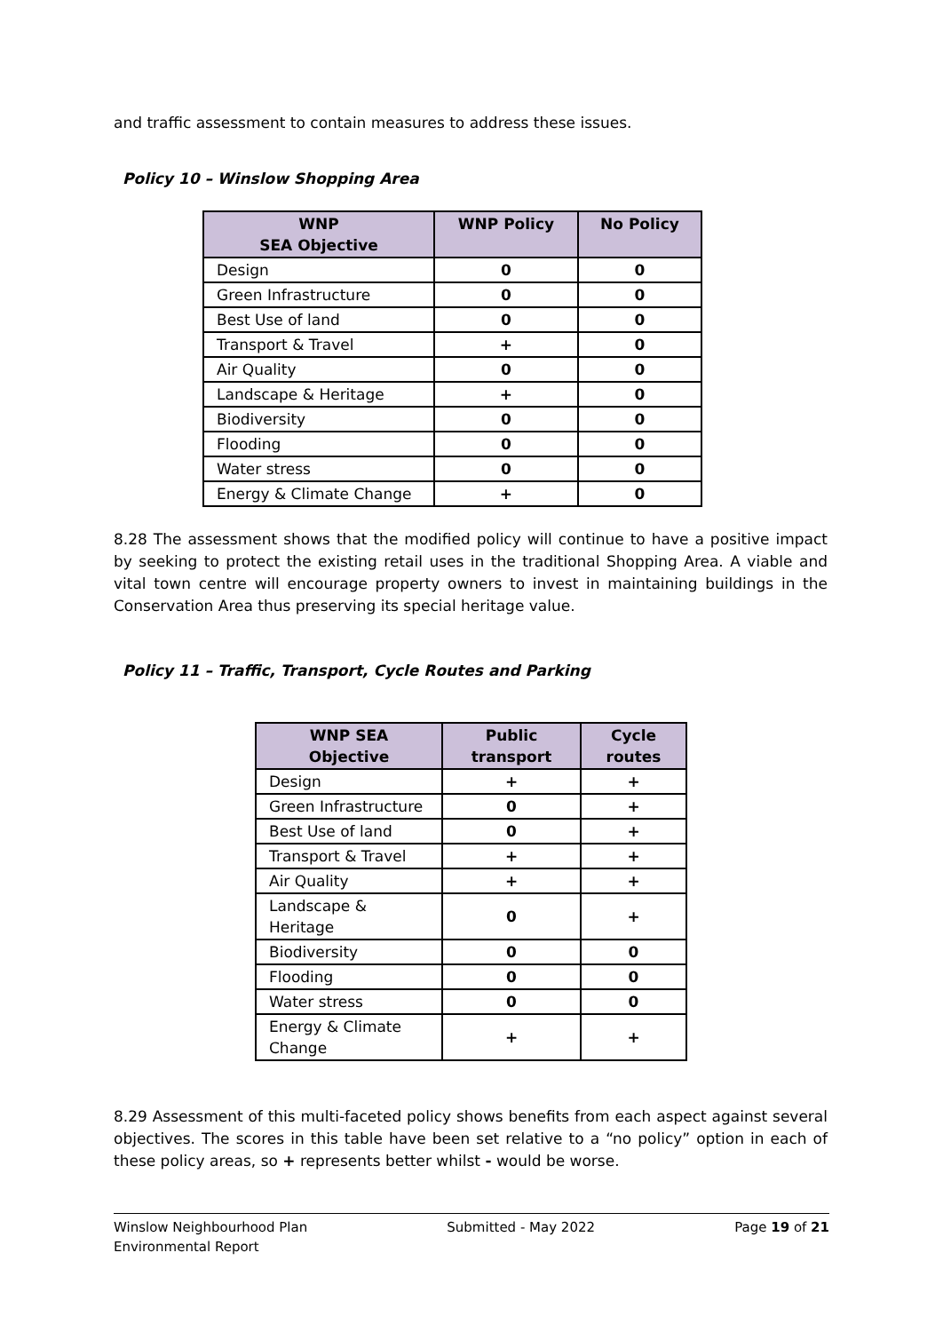and traffic assessment to contain measures to address these issues.
Policy 10 – Winslow Shopping Area
| WNP SEA Objective | WNP Policy | No Policy |
| --- | --- | --- |
| Design | 0 | 0 |
| Green Infrastructure | 0 | 0 |
| Best Use of land | 0 | 0 |
| Transport & Travel | + | 0 |
| Air Quality | 0 | 0 |
| Landscape & Heritage | + | 0 |
| Biodiversity | 0 | 0 |
| Flooding | 0 | 0 |
| Water stress | 0 | 0 |
| Energy & Climate Change | + | 0 |
8.28 The assessment shows that the modified policy will continue to have a positive impact by seeking to protect the existing retail uses in the traditional Shopping Area. A viable and vital town centre will encourage property owners to invest in maintaining buildings in the Conservation Area thus preserving its special heritage value.
Policy 11 – Traffic, Transport, Cycle Routes and Parking
| WNP SEA Objective | Public transport | Cycle routes |
| --- | --- | --- |
| Design | + | + |
| Green Infrastructure | 0 | + |
| Best Use of land | 0 | + |
| Transport & Travel | + | + |
| Air Quality | + | + |
| Landscape & Heritage | 0 | + |
| Biodiversity | 0 | 0 |
| Flooding | 0 | 0 |
| Water stress | 0 | 0 |
| Energy & Climate Change | + | + |
8.29 Assessment of this multi-faceted policy shows benefits from each aspect against several objectives. The scores in this table have been set relative to a “no policy” option in each of these policy areas, so + represents better whilst - would be worse.
Winslow Neighbourhood Plan
Environmental Report
Submitted - May 2022 Page 19 of 21